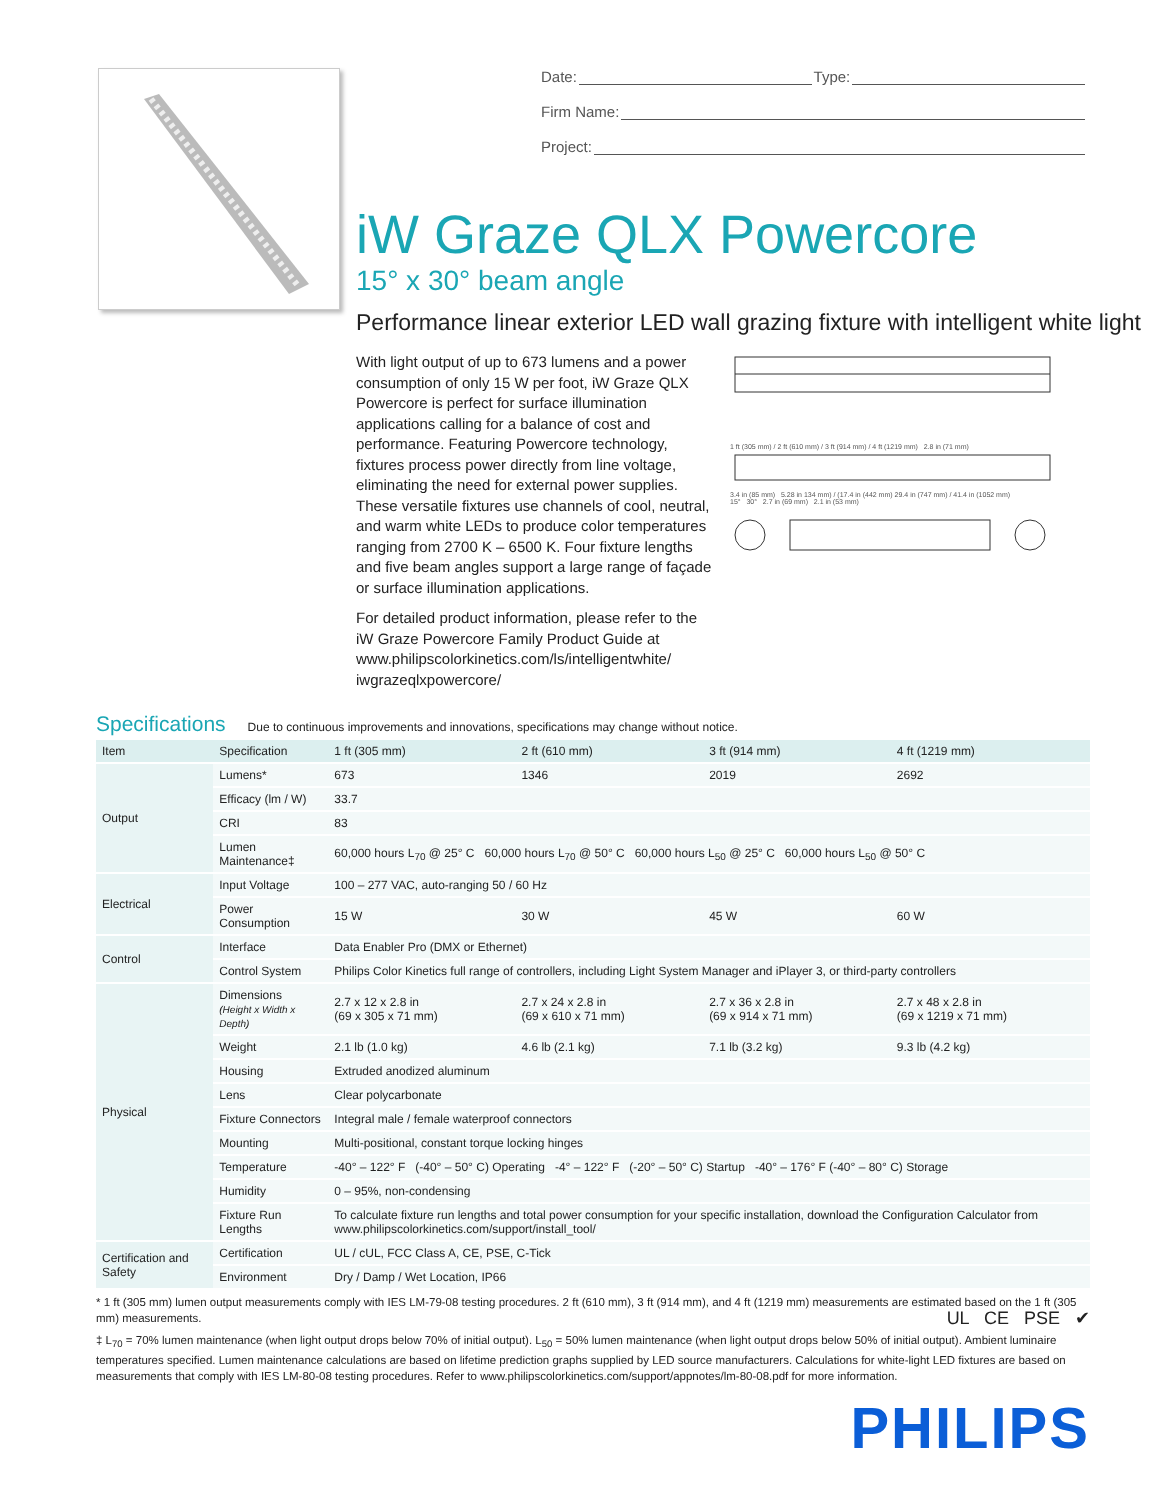Date: Type:
Firm Name:
Project:
iW Graze QLX Powercore
15° x 30° beam angle
Performance linear exterior LED wall grazing fixture with intelligent white light
With light output of up to 673 lumens and a power consumption of only 15 W per foot, iW Graze QLX Powercore is perfect for surface illumination applications calling for a balance of cost and performance. Featuring Powercore technology, fixtures process power directly from line voltage, eliminating the need for external power supplies. These versatile fixtures use channels of cool, neutral, and warm white LEDs to produce color temperatures ranging from 2700 K – 6500 K. Four fixture lengths and five beam angles support a large range of façade or surface illumination applications.
For detailed product information, please refer to the iW Graze Powercore Family Product Guide at www.philipscolorkinetics.com/ls/intelligentwhite/ iwgrazeqlxpowercore/
1 ft (305 mm) / 2 ft (610 mm) / 3 ft (914 mm) / 4 ft (1219 mm) 2.8 in (71 mm)
3.4 in (85 mm) 5.28 in 134 mm) / (17.4 in (442 mm) 29.4 in (747 mm) / 41.4 in (1052 mm)
15° 30° 2.7 in (69 mm) 2.1 in (53 mm)
Specifications Due to continuous improvements and innovations, specifications may change without notice.
| Item | Specification | 1 ft (305 mm) | 2 ft (610 mm) | 3 ft (914 mm) | 4 ft (1219 mm) |
| --- | --- | --- | --- | --- | --- |
| Output | Lumens* | 673 | 1346 | 2019 | 2692 |
| | Efficacy (lm / W) | 33.7 | | | |
| | CRI | 83 | | | |
| | Lumen Maintenance‡ | 60,000 hours L<sub>70</sub> @ 25° C 60,000 hours L<sub>70</sub> @ 50° C 60,000 hours L<sub>50</sub> @ 25° C 60,000 hours L<sub>50</sub> @ 50° C | | | |
| Electrical | Input Voltage | 100 – 277 VAC, auto-ranging 50 / 60 Hz | | | |
| | Power Consumption | 15 W | 30 W | 45 W | 60 W |
| Control | Interface | Data Enabler Pro (DMX or Ethernet) | | | |
| | Control System | Philips Color Kinetics full range of controllers, including Light System Manager and iPlayer 3, or third-party controllers | | | |
| Physical | Dimensions (Height x Width x Depth) | 2.7 x 12 x 2.8 in (69 x 305 x 71 mm) | 2.7 x 24 x 2.8 in (69 x 610 x 71 mm) | 2.7 x 36 x 2.8 in (69 x 914 x 71 mm) | 2.7 x 48 x 2.8 in (69 x 1219 x 71 mm) |
| | Weight | 2.1 lb (1.0 kg) | 4.6 lb (2.1 kg) | 7.1 lb (3.2 kg) | 9.3 lb (4.2 kg) |
| | Housing | Extruded anodized aluminum | | | |
| | Lens | Clear polycarbonate | | | |
| | Fixture Connectors | Integral male / female waterproof connectors | | | |
| | Mounting | Multi-positional, constant torque locking hinges | | | |
| | Temperature | -40° – 122° F (-40° – 50° C) Operating -4° – 122° F (-20° – 50° C) Startup -40° – 176° F (-40° – 80° C) Storage | | | |
| | Humidity | 0 – 95%, non-condensing | | | |
| | Fixture Run Lengths | To calculate fixture run lengths and total power consumption for your specific installation, download the Configuration Calculator from www.philipscolorkinetics.com/support/install_tool/ | | | |
| Certification and Safety | Certification | UL / cUL, FCC Class A, CE, PSE, C-Tick | | | |
| | Environment | Dry / Damp / Wet Location, IP66 | | | |
* 1 ft (305 mm) lumen output measurements comply with IES LM-79-08 testing procedures. 2 ft (610 mm), 3 ft (914 mm), and 4 ft (1219 mm) measurements are estimated based on the 1 ft (305 mm) measurements. UL CE PSE ✔
‡ L<sub>70</sub> = 70% lumen maintenance (when light output drops below 70% of initial output). L<sub>50</sub> = 50% lumen maintenance (when light output drops below 50% of initial output). Ambient luminaire temperatures specified. Lumen maintenance calculations are based on lifetime prediction graphs supplied by LED source manufacturers. Calculations for white-light LED fixtures are based on measurements that comply with IES LM-80-08 testing procedures. Refer to www.philipscolorkinetics.com/support/appnotes/lm-80-08.pdf for more information.
PHILIPS